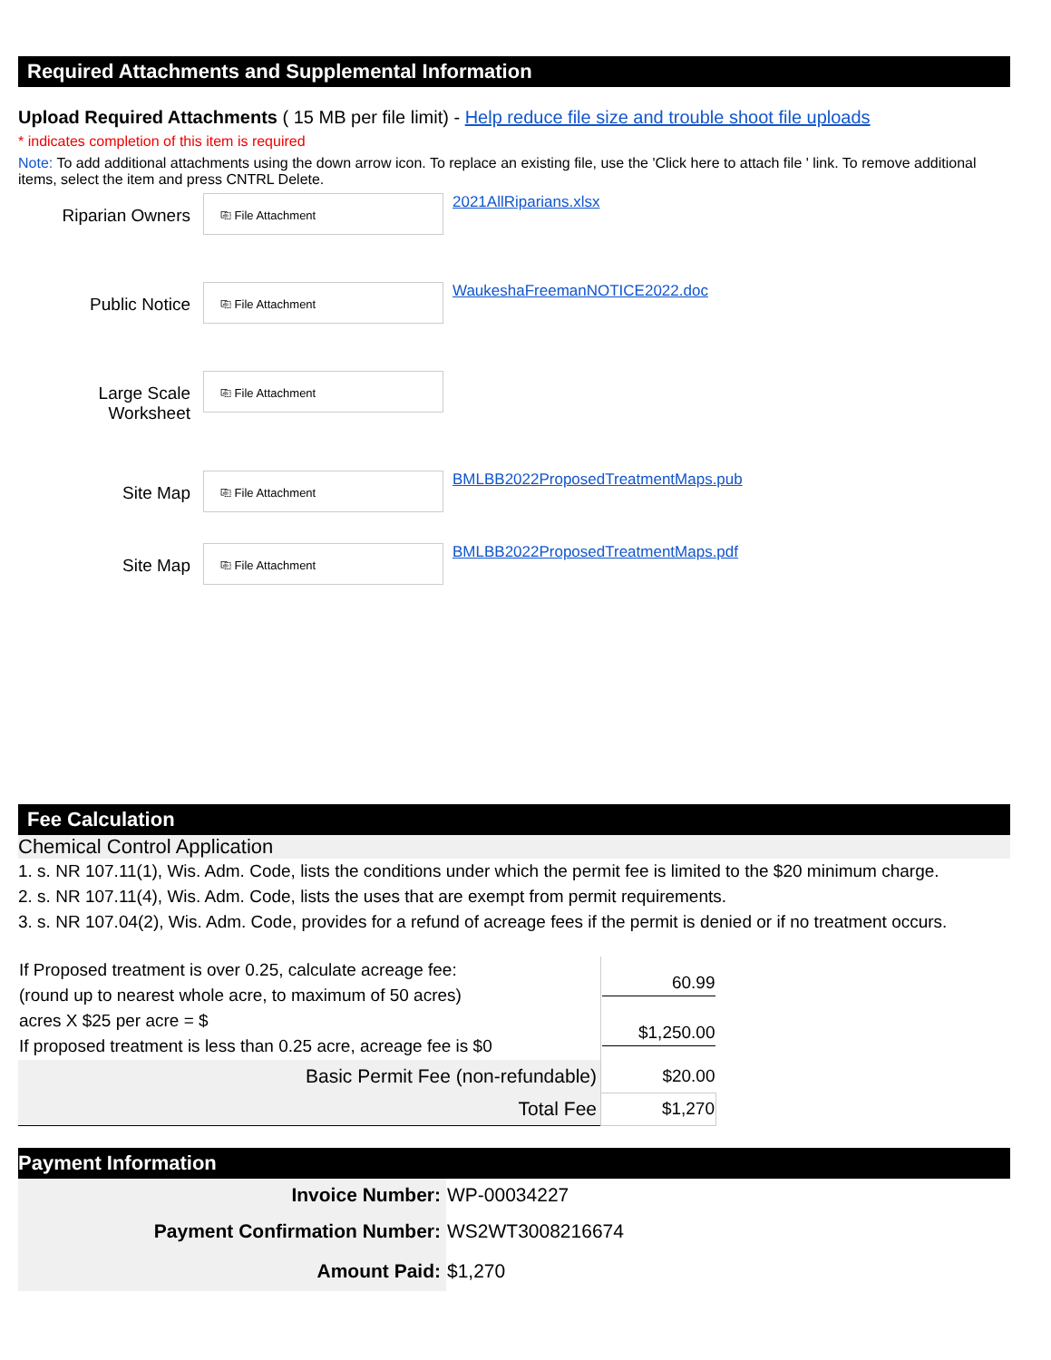Required Attachments and Supplemental Information
Upload Required Attachments ( 15 MB per file limit) - Help reduce file size and trouble shoot file uploads
* indicates completion of this item is required
Note: To add additional attachments using the down arrow icon. To replace an existing file, use the 'Click here to attach file ' link. To remove additional items, select the item and press CNTRL Delete.
Riparian Owners
⎘ File Attachment
2021AllRiparians.xlsx
Public Notice
⎘ File Attachment
WaukeshaFreemanNOTICE2022.doc
Large Scale
Worksheet
⎘ File Attachment
Site Map
⎘ File Attachment
BMLBB2022ProposedTreatmentMaps.pub
Site Map
⎘ File Attachment
BMLBB2022ProposedTreatmentMaps.pdf
Fee Calculation
Chemical Control Application
1. s. NR 107.11(1), Wis. Adm. Code, lists the conditions under which the permit fee is limited to the $20 minimum charge.
2. s. NR 107.11(4), Wis. Adm. Code, lists the uses that are exempt from permit requirements.
3. s. NR 107.04(2), Wis. Adm. Code, provides for a refund of acreage fees if the permit is denied or if no treatment occurs.
| If Proposed treatment is over 0.25, calculate acreage fee: (round up to nearest whole acre, to maximum of 50 acres) acres X $25 per acre = $ If proposed treatment is less than 0.25 acre, acreage fee is $0 | 60.99 $1,250.00 |
| Basic Permit Fee (non-refundable) | $20.00 |
| Total Fee | $1,270 |
Payment Information
| Invoice Number: | WP-00034227 |
| Payment Confirmation Number: | WS2WT3008216674 |
| Amount Paid: | $1,270 |